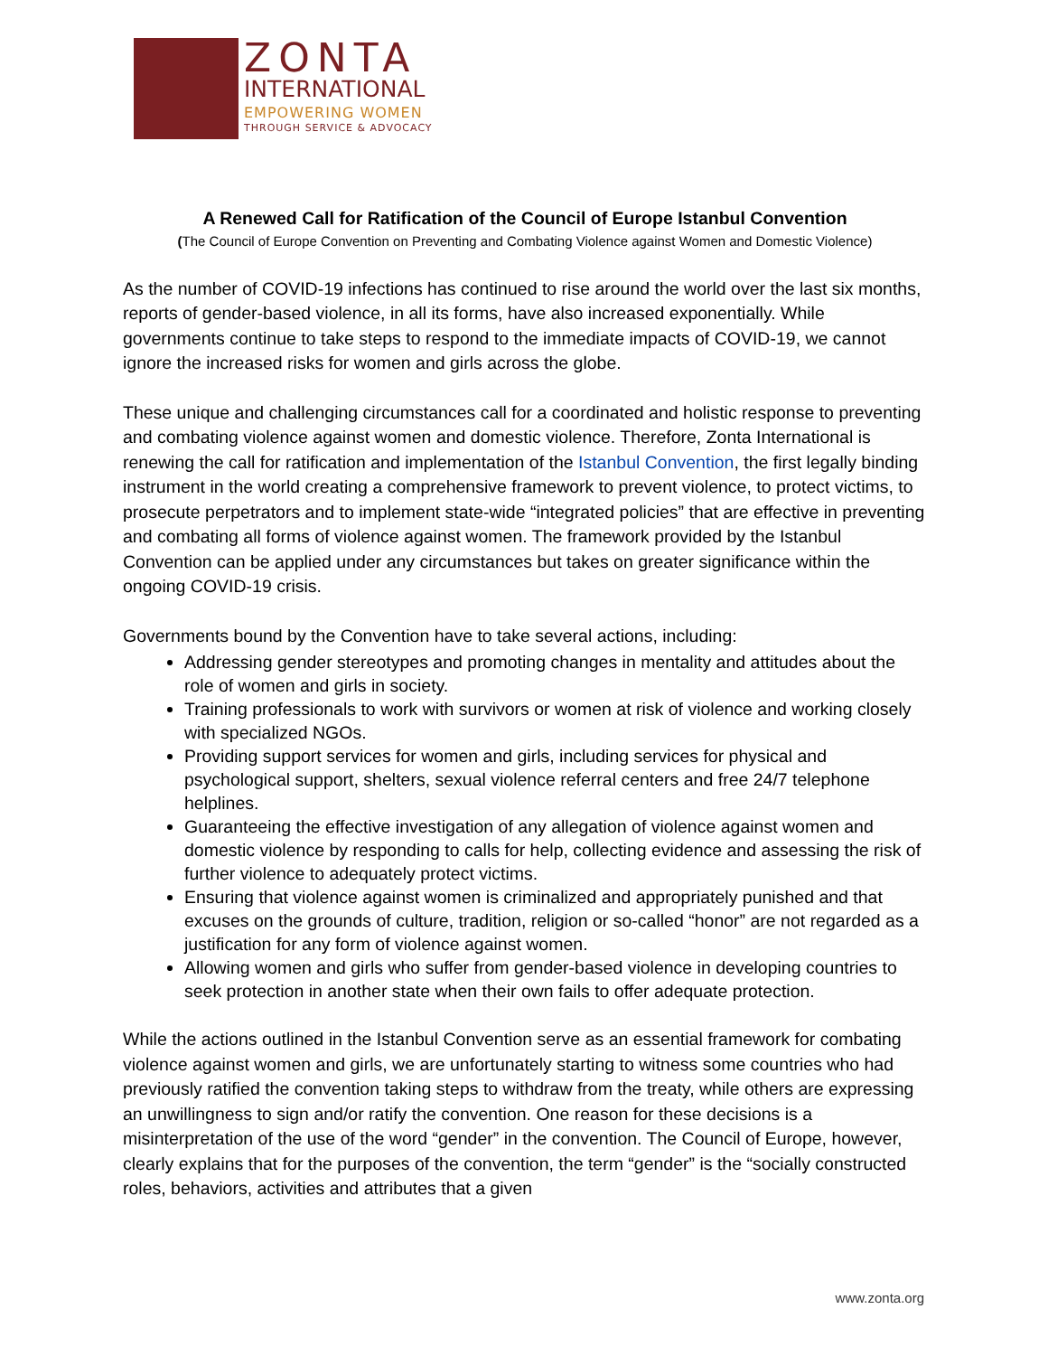ZONTA
INTERNATIONAL
EMPOWERING WOMEN
THROUGH SERVICE & ADVOCACY
A Renewed Call for Ratification of the Council of Europe Istanbul Convention
(The Council of Europe Convention on Preventing and Combating Violence against Women and Domestic Violence)
As the number of COVID-19 infections has continued to rise around the world over the last six months, reports of gender-based violence, in all its forms, have also increased exponentially. While governments continue to take steps to respond to the immediate impacts of COVID-19, we cannot ignore the increased risks for women and girls across the globe.
These unique and challenging circumstances call for a coordinated and holistic response to preventing and combating violence against women and domestic violence. Therefore, Zonta International is renewing the call for ratification and implementation of the Istanbul Convention, the first legally binding instrument in the world creating a comprehensive framework to prevent violence, to protect victims, to prosecute perpetrators and to implement state-wide “integrated policies” that are effective in preventing and combating all forms of violence against women. The framework provided by the Istanbul Convention can be applied under any circumstances but takes on greater significance within the ongoing COVID-19 crisis.
Governments bound by the Convention have to take several actions, including:
Addressing gender stereotypes and promoting changes in mentality and attitudes about the role of women and girls in society.
Training professionals to work with survivors or women at risk of violence and working closely with specialized NGOs.
Providing support services for women and girls, including services for physical and psychological support, shelters, sexual violence referral centers and free 24/7 telephone helplines.
Guaranteeing the effective investigation of any allegation of violence against women and domestic violence by responding to calls for help, collecting evidence and assessing the risk of further violence to adequately protect victims.
Ensuring that violence against women is criminalized and appropriately punished and that excuses on the grounds of culture, tradition, religion or so-called “honor” are not regarded as a justification for any form of violence against women.
Allowing women and girls who suffer from gender-based violence in developing countries to seek protection in another state when their own fails to offer adequate protection.
While the actions outlined in the Istanbul Convention serve as an essential framework for combating violence against women and girls, we are unfortunately starting to witness some countries who had previously ratified the convention taking steps to withdraw from the treaty, while others are expressing an unwillingness to sign and/or ratify the convention. One reason for these decisions is a misinterpretation of the use of the word “gender” in the convention. The Council of Europe, however, clearly explains that for the purposes of the convention, the term “gender” is the “socially constructed roles, behaviors, activities and attributes that a given
www.zonta.org